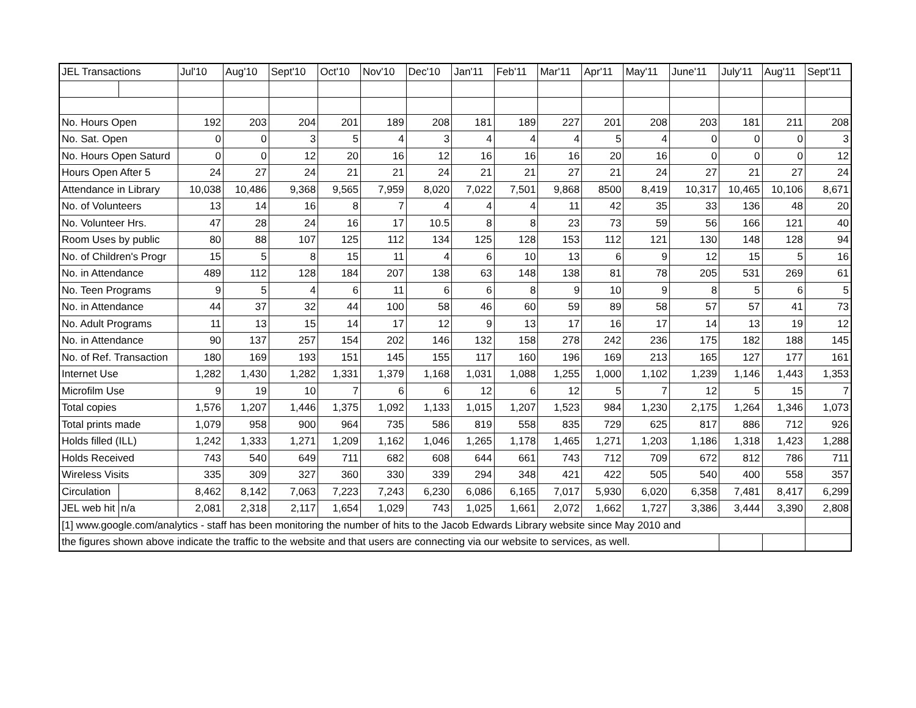| JEL Transactions | | Jul'10 | Aug'10 | Sept'10 | Oct'10 | Nov'10 | Dec'10 | Jan'11 | Feb'11 | Mar'11 | Apr'11 | May'11 | June'11 | July'11 | Aug'11 | Sept'11 |
| --- | --- | --- | --- | --- | --- | --- | --- | --- | --- | --- | --- | --- | --- | --- | --- | --- |
| No. Hours Open | | 192 | 203 | 204 | 201 | 189 | 208 | 181 | 189 | 227 | 201 | 208 | 203 | 181 | 211 | 208 |
| No. Sat. Open | | 0 | 0 | 3 | 5 | 4 | 3 | 4 | 4 | 4 | 5 | 4 | 0 | 0 | 0 | 3 |
| No. Hours Open Saturd | | 0 | 0 | 12 | 20 | 16 | 12 | 16 | 16 | 16 | 20 | 16 | 0 | 0 | 0 | 12 |
| Hours Open After 5 | | 24 | 27 | 24 | 21 | 21 | 24 | 21 | 21 | 27 | 21 | 24 | 27 | 21 | 27 | 24 |
| Attendance in Library | | 10,038 | 10,486 | 9,368 | 9,565 | 7,959 | 8,020 | 7,022 | 7,501 | 9,868 | 8500 | 8,419 | 10,317 | 10,465 | 10,106 | 8,671 |
| No. of Volunteers | | 13 | 14 | 16 | 8 | 7 | 4 | 4 | 4 | 11 | 42 | 35 | 33 | 136 | 48 | 20 |
| No. Volunteer Hrs. | | 47 | 28 | 24 | 16 | 17 | 10.5 | 8 | 8 | 23 | 73 | 59 | 56 | 166 | 121 | 40 |
| Room Uses by public | | 80 | 88 | 107 | 125 | 112 | 134 | 125 | 128 | 153 | 112 | 121 | 130 | 148 | 128 | 94 |
| No. of Children's Progr | | 15 | 5 | 8 | 15 | 11 | 4 | 6 | 10 | 13 | 6 | 9 | 12 | 15 | 5 | 16 |
| No. in Attendance | | 489 | 112 | 128 | 184 | 207 | 138 | 63 | 148 | 138 | 81 | 78 | 205 | 531 | 269 | 61 |
| No. Teen Programs | | 9 | 5 | 4 | 6 | 11 | 6 | 6 | 8 | 9 | 10 | 9 | 8 | 5 | 6 | 5 |
| No. in Attendance | | 44 | 37 | 32 | 44 | 100 | 58 | 46 | 60 | 59 | 89 | 58 | 57 | 57 | 41 | 73 |
| No. Adult Programs | | 11 | 13 | 15 | 14 | 17 | 12 | 9 | 13 | 17 | 16 | 17 | 14 | 13 | 19 | 12 |
| No. in Attendance | | 90 | 137 | 257 | 154 | 202 | 146 | 132 | 158 | 278 | 242 | 236 | 175 | 182 | 188 | 145 |
| No. of Ref. Transaction | | 180 | 169 | 193 | 151 | 145 | 155 | 117 | 160 | 196 | 169 | 213 | 165 | 127 | 177 | 161 |
| Internet Use | | 1,282 | 1,430 | 1,282 | 1,331 | 1,379 | 1,168 | 1,031 | 1,088 | 1,255 | 1,000 | 1,102 | 1,239 | 1,146 | 1,443 | 1,353 |
| Microfilm Use | | 9 | 19 | 10 | 7 | 6 | 6 | 12 | 6 | 12 | 5 | 7 | 12 | 5 | 15 | 7 |
| Total copies | | 1,576 | 1,207 | 1,446 | 1,375 | 1,092 | 1,133 | 1,015 | 1,207 | 1,523 | 984 | 1,230 | 2,175 | 1,264 | 1,346 | 1,073 |
| Total prints made | | 1,079 | 958 | 900 | 964 | 735 | 586 | 819 | 558 | 835 | 729 | 625 | 817 | 886 | 712 | 926 |
| Holds filled (ILL) | | 1,242 | 1,333 | 1,271 | 1,209 | 1,162 | 1,046 | 1,265 | 1,178 | 1,465 | 1,271 | 1,203 | 1,186 | 1,318 | 1,423 | 1,288 |
| Holds Received | | 743 | 540 | 649 | 711 | 682 | 608 | 644 | 661 | 743 | 712 | 709 | 672 | 812 | 786 | 711 |
| Wireless Visits | | 335 | 309 | 327 | 360 | 330 | 339 | 294 | 348 | 421 | 422 | 505 | 540 | 400 | 558 | 357 |
| Circulation | | 8,462 | 8,142 | 7,063 | 7,223 | 7,243 | 6,230 | 6,086 | 6,165 | 7,017 | 5,930 | 6,020 | 6,358 | 7,481 | 8,417 | 6,299 |
| JEL web hit | n/a | 2,081 | 2,318 | 2,117 | 1,654 | 1,029 | 743 | 1,025 | 1,661 | 2,072 | 1,662 | 1,727 | 3,386 | 3,444 | 3,390 | 2,808 |
| [1] www.google.com/analytics - staff has been monitoring the number of hits to the Jacob Edwards Library website since May 2010 and | | | | | | | | | | | | | | | | |
| the figures shown above indicate the traffic to the website and that users are connecting via our website to services, as well. | | | | | | | | | | | | | | | | |